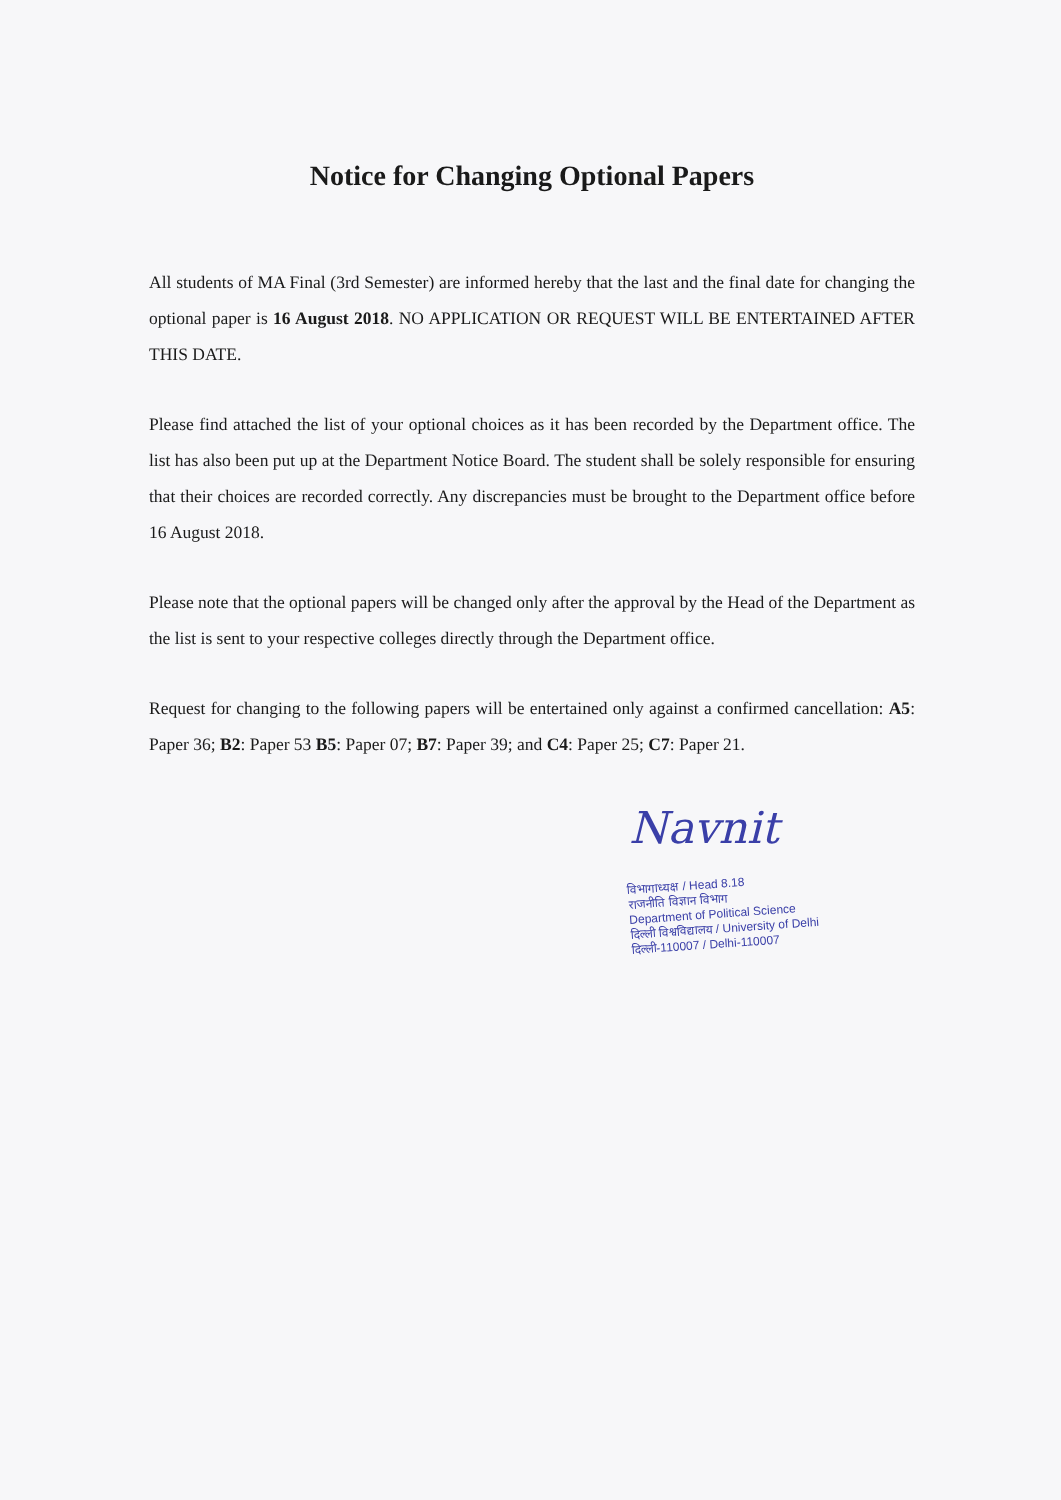Notice for Changing Optional Papers
All students of MA Final (3rd Semester) are informed hereby that the last and the final date for changing the optional paper is 16 August 2018. NO APPLICATION OR REQUEST WILL BE ENTERTAINED AFTER THIS DATE.
Please find attached the list of your optional choices as it has been recorded by the Department office. The list has also been put up at the Department Notice Board. The student shall be solely responsible for ensuring that their choices are recorded correctly. Any discrepancies must be brought to the Department office before 16 August 2018.
Please note that the optional papers will be changed only after the approval by the Head of the Department as the list is sent to your respective colleges directly through the Department office.
Request for changing to the following papers will be entertained only against a confirmed cancellation: A5: Paper 36; B2: Paper 53 B5: Paper 07; B7: Paper 39; and C4: Paper 25; C7: Paper 21.
Navnit
विभागाध्यक्ष / Head 8.18
राजनीति विज्ञान विभाग
Department of Political Science
दिल्ली विश्वविद्यालय / University of Delhi
दिल्ली-110007 / Delhi-110007